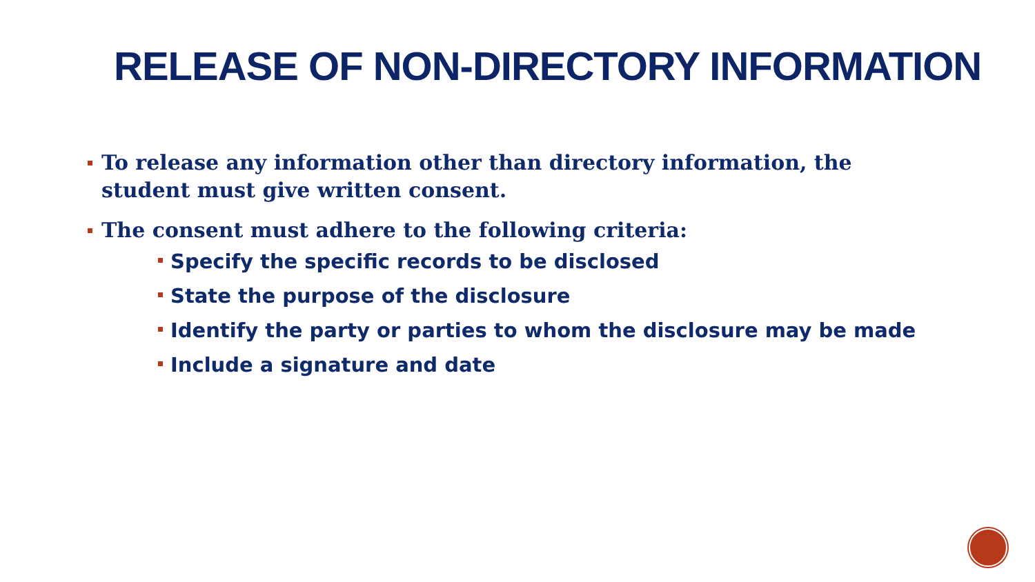RELEASE OF NON-DIRECTORY INFORMATION
To release any information other than directory information, the student must give written consent.
The consent must adhere to the following criteria:
Specify the specific records to be disclosed
State the purpose of the disclosure
Identify the party or parties to whom the disclosure may be made
Include a signature and date